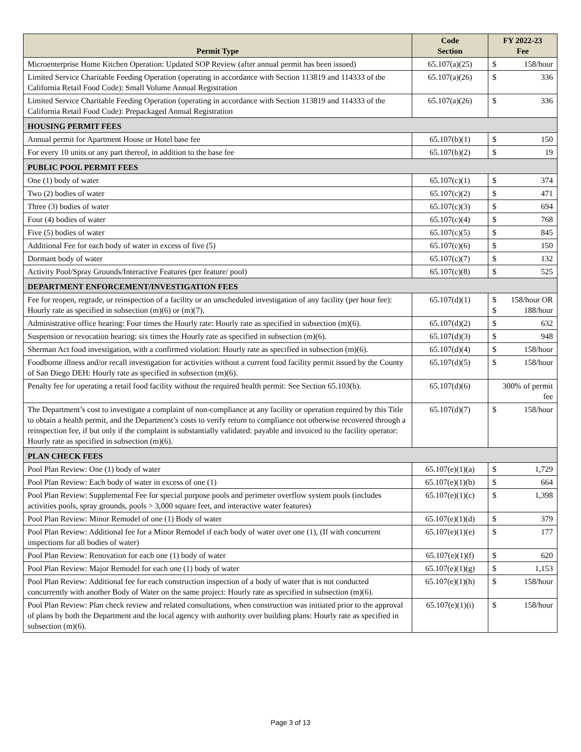| Permit Type | Code Section | FY 2022-23 Fee | |
| --- | --- | --- | --- |
| Microenterprise Home Kitchen Operation: Updated SOP Review (after annual permit has been issued) | 65.107(a)(25) | $ | 158/hour |
| Limited Service Charitable Feeding Operation (operating in accordance with Section 113819 and 114333 of the California Retail Food Code): Small Volume Annual Registration | 65.107(a)(26) | $ | 336 |
| Limited Service Charitable Feeding Operation (operating in accordance with Section 113819 and 114333 of the California Retail Food Code): Prepackaged Annual Registration | 65.107(a)(26) | $ | 336 |
| HOUSING PERMIT FEES | | | |
| Annual permit for Apartment House or Hotel base fee | 65.107(b)(1) | $ | 150 |
| For every 10 units or any part thereof, in addition to the base fee | 65.107(b)(2) | $ | 19 |
| PUBLIC POOL PERMIT FEES | | | |
| One (1) body of water | 65.107(c)(1) | $ | 374 |
| Two (2) bodies of water | 65.107(c)(2) | $ | 471 |
| Three (3) bodies of water | 65.107(c)(3) | $ | 694 |
| Four (4) bodies of water | 65.107(c)(4) | $ | 768 |
| Five (5) bodies of water | 65.107(c)(5) | $ | 845 |
| Additional Fee for each body of water in excess of five (5) | 65.107(c)(6) | $ | 150 |
| Dormant body of water | 65.107(c)(7) | $ | 132 |
| Activity Pool/Spray Grounds/Interactive Features (per feature/ pool) | 65.107(c)(8) | $ | 525 |
| DEPARTMENT ENFORCEMENT/INVESTIGATION FEES | | | |
| Fee for reopen, regrade, or reinspection of a facility or an unscheduled investigation of any facility (per hour fee): Hourly rate as specified in subsection (m)(6) or (m)(7). | 65.107(d)(1) | $ $ | 158/hour OR 188/hour |
| Administrative office hearing: Four times the Hourly rate: Hourly rate as specified in subsection (m)(6). | 65.107(d)(2) | $ | 632 |
| Suspension or revocation hearing: six times the Hourly rate as specified in subsection (m)(6). | 65.107(d)(3) | $ | 948 |
| Sherman Act food investigation, with a confirmed violation: Hourly rate as specified in subsection (m)(6). | 65.107(d)(4) | $ | 158/hour |
| Foodborne illness and/or recall investigation for activities without a current food facility permit issued by the County of San Diego DEH: Hourly rate as specified in subsection (m)(6). | 65.107(d)(5) | $ | 158/hour |
| Penalty fee for operating a retail food facility without the required health permit: See Section 65.103(b). | 65.107(d)(6) | 300% of permit fee | |
| The Department’s cost to investigate a complaint of non-compliance at any facility or operation required by this Title to obtain a health permit, and the Department’s costs to verify return to compliance not otherwise recovered through a reinspection fee, if but only if the complaint is substantially validated: payable and invoiced to the facility operator: Hourly rate as specified in subsection (m)(6). | 65.107(d)(7) | $ | 158/hour |
| PLAN CHECK FEES | | | |
| Pool Plan Review: One (1) body of water | 65.107(e)(1)(a) | $ | 1,729 |
| Pool Plan Review: Each body of water in excess of one (1) | 65.107(e)(1)(b) | $ | 664 |
| Pool Plan Review: Supplemental Fee for special purpose pools and perimeter overflow system pools (includes activities pools, spray grounds, pools > 3,000 square feet, and interactive water features) | 65.107(e)(1)(c) | $ | 1,398 |
| Pool Plan Review: Minor Remodel of one (1) Body of water | 65.107(e)(1)(d) | $ | 379 |
| Pool Plan Review: Additional fee for a Minor Remodel if each body of water over one (1), (If with concurrent inspections for all bodies of water) | 65.107(e)(1)(e) | $ | 177 |
| Pool Plan Review: Renovation for each one (1) body of water | 65.107(e)(1)(f) | $ | 620 |
| Pool Plan Review: Major Remodel for each one (1) body of water | 65.107(e)(1)(g) | $ | 1,153 |
| Pool Plan Review: Additional fee for each construction inspection of a body of water that is not conducted concurrently with another Body of Water on the same project: Hourly rate as specified in subsection (m)(6). | 65.107(e)(1)(h) | $ | 158/hour |
| Pool Plan Review: Plan check review and related consultations, when construction was initiated prior to the approval of plans by both the Department and the local agency with authority over building plans: Hourly rate as specified in subsection (m)(6). | 65.107(e)(1)(i) | $ | 158/hour |
Page 3 of 13